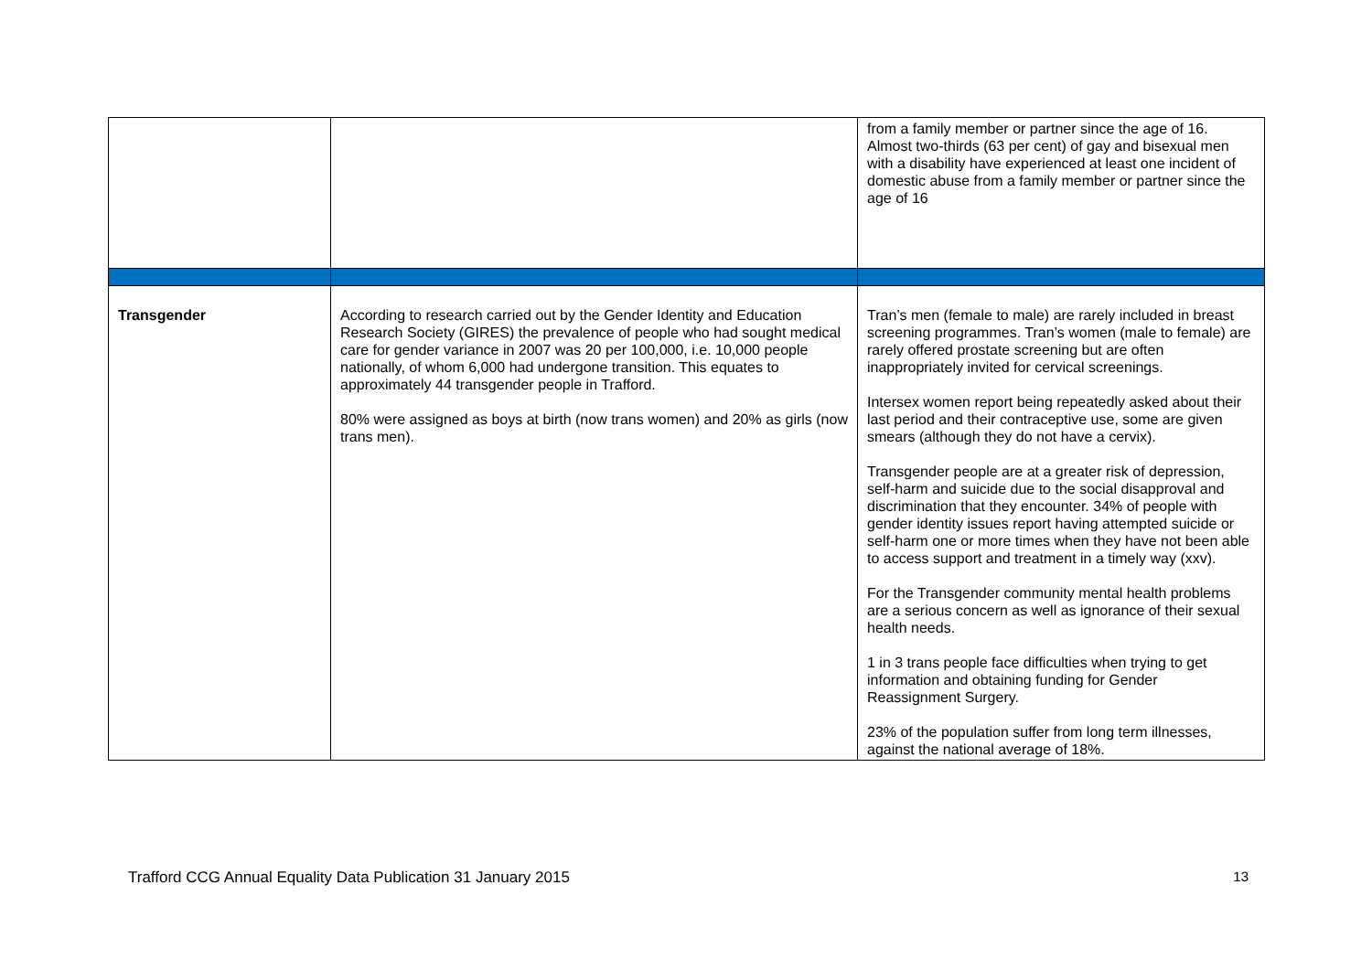| | | from a family member or partner since the age of 16. Almost two-thirds (63 per cent) of gay and bisexual men with a disability have experienced at least one incident of domestic abuse from a family member or partner since the age of 16 |
| Transgender | According to research carried out by the Gender Identity and Education Research Society (GIRES) the prevalence of people who had sought medical care for gender variance in 2007 was 20 per 100,000, i.e. 10,000 people nationally, of whom 6,000 had undergone transition. This equates to approximately 44 transgender people in Trafford. 80% were assigned as boys at birth (now trans women) and 20% as girls (now trans men). | Tran’s men (female to male) are rarely included in breast screening programmes. Tran’s women (male to female) are rarely offered prostate screening but are often inappropriately invited for cervical screenings. Intersex women report being repeatedly asked about their last period and their contraceptive use, some are given smears (although they do not have a cervix). Transgender people are at a greater risk of depression, self-harm and suicide due to the social disapproval and discrimination that they encounter. 34% of people with gender identity issues report having attempted suicide or self-harm one or more times when they have not been able to access support and treatment in a timely way (xxv). For the Transgender community mental health problems are a serious concern as well as ignorance of their sexual health needs. 1 in 3 trans people face difficulties when trying to get information and obtaining funding for Gender Reassignment Surgery. 23% of the population suffer from long term illnesses, against the national average of 18%. |
Trafford CCG Annual Equality Data Publication 31 January 2015 13